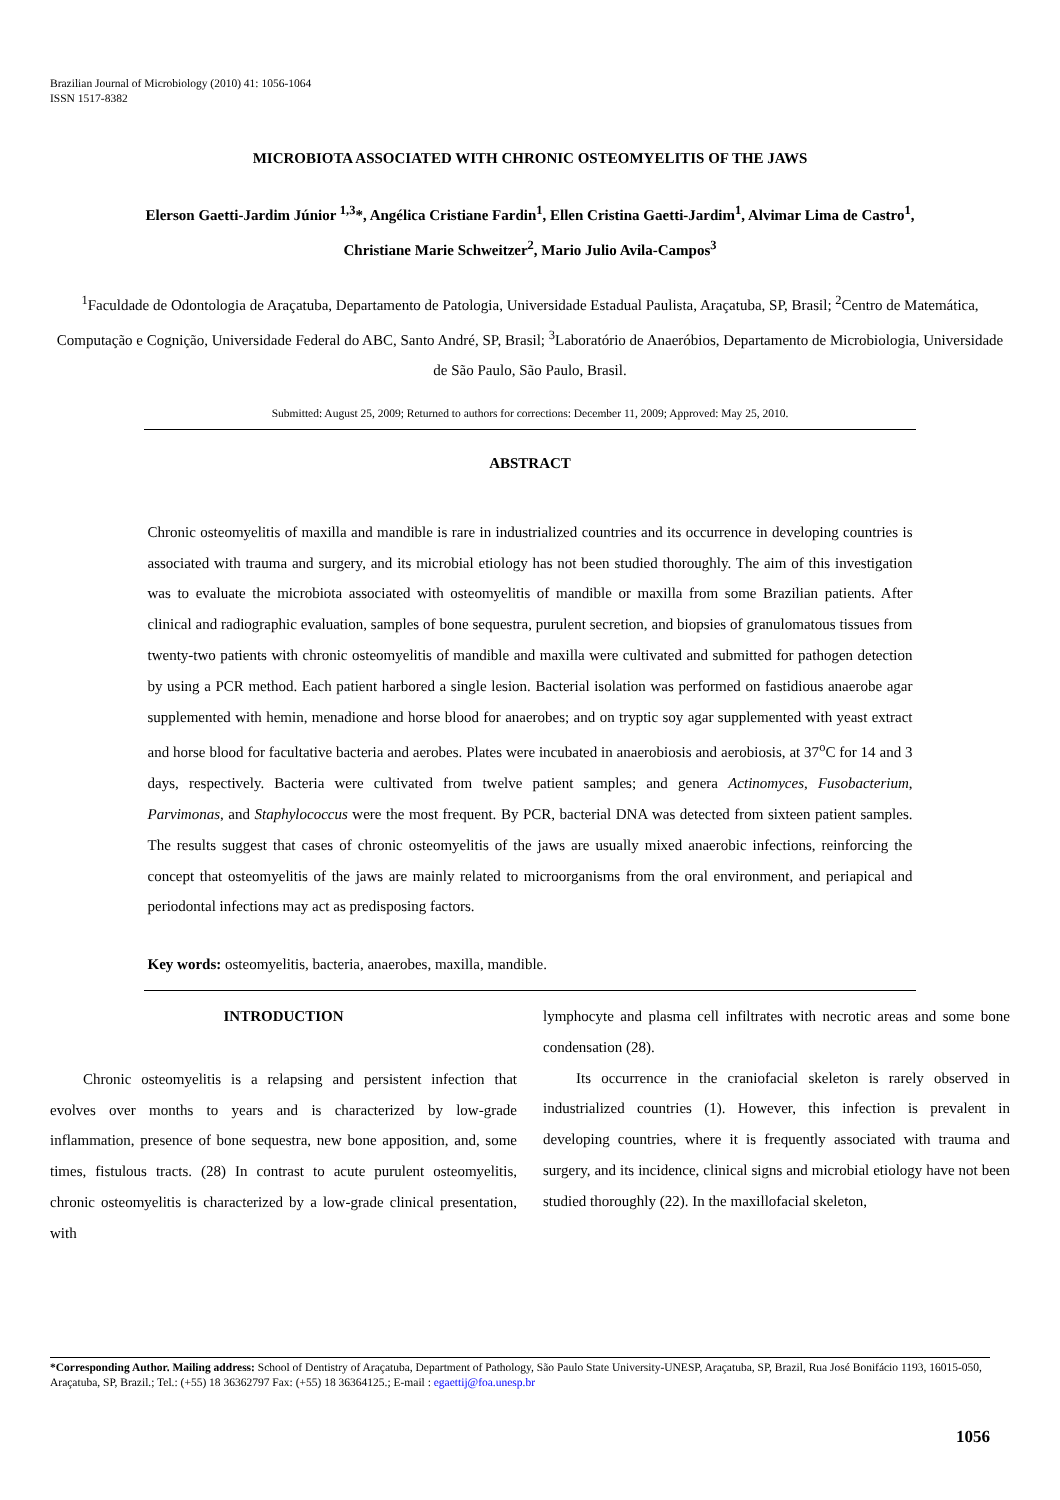Brazilian Journal of Microbiology (2010) 41: 1056-1064
ISSN 1517-8382
MICROBIOTA ASSOCIATED WITH CHRONIC OSTEOMYELITIS OF THE JAWS
Elerson Gaetti-Jardim Júnior <sup>1,3</sup>*, Angélica Cristiane Fardin<sup>1</sup>, Ellen Cristina Gaetti-Jardim<sup>1</sup>, Alvimar Lima de Castro<sup>1</sup>,
Christiane Marie Schweitzer<sup>2</sup>, Mario Julio Avila-Campos<sup>3</sup>
<sup>1</sup> Faculdade de Odontologia de Araçatuba, Departamento de Patologia, Universidade Estadual Paulista, Araçatuba, SP, Brasil; <sup>2</sup>Centro de Matemática, Computação e Cognição, Universidade Federal do ABC, Santo André, SP, Brasil; <sup>3</sup>Laboratório de Anaeróbios, Departamento de Microbiologia, Universidade de São Paulo, São Paulo, Brasil.
Submitted: August 25, 2009; Returned to authors for corrections: December 11, 2009; Approved: May 25, 2010.
ABSTRACT
Chronic osteomyelitis of maxilla and mandible is rare in industrialized countries and its occurrence in developing countries is associated with trauma and surgery, and its microbial etiology has not been studied thoroughly. The aim of this investigation was to evaluate the microbiota associated with osteomyelitis of mandible or maxilla from some Brazilian patients. After clinical and radiographic evaluation, samples of bone sequestra, purulent secretion, and biopsies of granulomatous tissues from twenty-two patients with chronic osteomyelitis of mandible and maxilla were cultivated and submitted for pathogen detection by using a PCR method. Each patient harbored a single lesion. Bacterial isolation was performed on fastidious anaerobe agar supplemented with hemin, menadione and horse blood for anaerobes; and on tryptic soy agar supplemented with yeast extract and horse blood for facultative bacteria and aerobes. Plates were incubated in anaerobiosis and aerobiosis, at 37<sup>o</sup>C for 14 and 3 days, respectively. Bacteria were cultivated from twelve patient samples; and genera Actinomyces, Fusobacterium, Parvimonas, and Staphylococcus were the most frequent. By PCR, bacterial DNA was detected from sixteen patient samples. The results suggest that cases of chronic osteomyelitis of the jaws are usually mixed anaerobic infections, reinforcing the concept that osteomyelitis of the jaws are mainly related to microorganisms from the oral environment, and periapical and periodontal infections may act as predisposing factors.
Key words: osteomyelitis, bacteria, anaerobes, maxilla, mandible.
INTRODUCTION
Chronic osteomyelitis is a relapsing and persistent infection that evolves over months to years and is characterized by low-grade inflammation, presence of bone sequestra, new bone apposition, and, some times, fistulous tracts. (28) In contrast to acute purulent osteomyelitis, chronic osteomyelitis is characterized by a low-grade clinical presentation, with
lymphocyte and plasma cell infiltrates with necrotic areas and some bone condensation (28).
Its occurrence in the craniofacial skeleton is rarely observed in industrialized countries (1). However, this infection is prevalent in developing countries, where it is frequently associated with trauma and surgery, and its incidence, clinical signs and microbial etiology have not been studied thoroughly (22). In the maxillofacial skeleton,
*Corresponding Author. Mailing address: School of Dentistry of Araçatuba, Department of Pathology, São Paulo State University-UNESP, Araçatuba, SP, Brazil, Rua José Bonifácio 1193, 16015-050, Araçatuba, SP, Brazil.; Tel.: (+55) 18 36362797 Fax: (+55) 18 36364125.; E-mail : egaettij@foa.unesp.br
1056